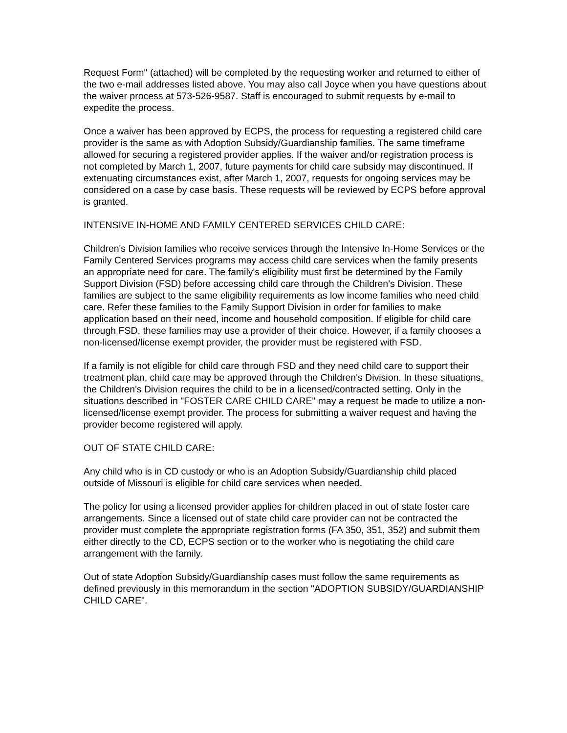Request Form" (attached) will be completed by the requesting worker and returned to either of the two e-mail addresses listed above. You may also call Joyce when you have questions about the waiver process at 573-526-9587. Staff is encouraged to submit requests by e-mail to expedite the process.
Once a waiver has been approved by ECPS, the process for requesting a registered child care provider is the same as with Adoption Subsidy/Guardianship families. The same timeframe allowed for securing a registered provider applies. If the waiver and/or registration process is not completed by March 1, 2007, future payments for child care subsidy may discontinued. If extenuating circumstances exist, after March 1, 2007, requests for ongoing services may be considered on a case by case basis. These requests will be reviewed by ECPS before approval is granted.
INTENSIVE IN-HOME AND FAMILY CENTERED SERVICES CHILD CARE:
Children's Division families who receive services through the Intensive In-Home Services or the Family Centered Services programs may access child care services when the family presents an appropriate need for care. The family's eligibility must first be determined by the Family Support Division (FSD) before accessing child care through the Children's Division. These families are subject to the same eligibility requirements as low income families who need child care. Refer these families to the Family Support Division in order for families to make application based on their need, income and household composition. If eligible for child care through FSD, these families may use a provider of their choice. However, if a family chooses a non-licensed/license exempt provider, the provider must be registered with FSD.
If a family is not eligible for child care through FSD and they need child care to support their treatment plan, child care may be approved through the Children's Division. In these situations, the Children's Division requires the child to be in a licensed/contracted setting. Only in the situations described in "FOSTER CARE CHILD CARE" may a request be made to utilize a non-licensed/license exempt provider. The process for submitting a waiver request and having the provider become registered will apply.
OUT OF STATE CHILD CARE:
Any child who is in CD custody or who is an Adoption Subsidy/Guardianship child placed outside of Missouri is eligible for child care services when needed.
The policy for using a licensed provider applies for children placed in out of state foster care arrangements. Since a licensed out of state child care provider can not be contracted the provider must complete the appropriate registration forms (FA 350, 351, 352) and submit them either directly to the CD, ECPS section or to the worker who is negotiating the child care arrangement with the family.
Out of state Adoption Subsidy/Guardianship cases must follow the same requirements as defined previously in this memorandum in the section "ADOPTION SUBSIDY/GUARDIANSHIP CHILD CARE".